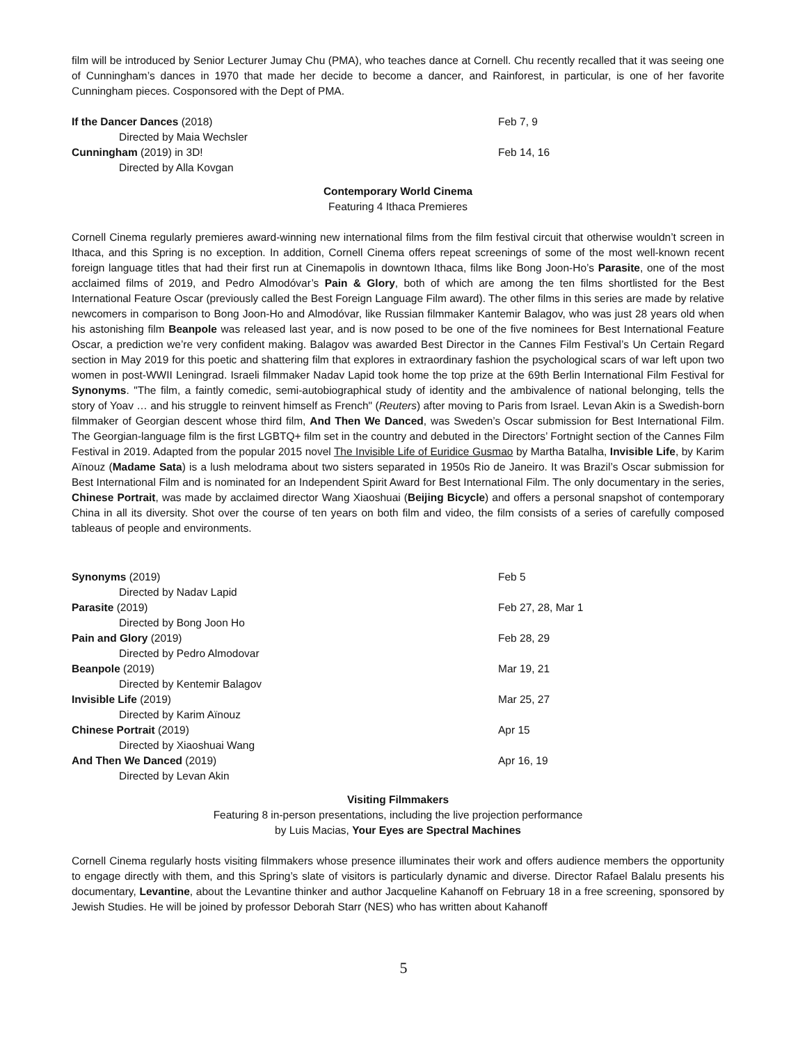film will be introduced by Senior Lecturer Jumay Chu (PMA), who teaches dance at Cornell. Chu recently recalled that it was seeing one of Cunningham’s dances in 1970 that made her decide to become a dancer, and Rainforest, in particular, is one of her favorite Cunningham pieces. Cosponsored with the Dept of PMA.
If the Dancer Dances (2018) Feb 7, 9
Directed by Maia Wechsler
Cunningham (2019) in 3D! Feb 14, 16
Directed by Alla Kovgan
Contemporary World Cinema
Featuring 4 Ithaca Premieres
Cornell Cinema regularly premieres award-winning new international films from the film festival circuit that otherwise wouldn’t screen in Ithaca, and this Spring is no exception. In addition, Cornell Cinema offers repeat screenings of some of the most well-known recent foreign language titles that had their first run at Cinemapolis in downtown Ithaca, films like Bong Joon-Ho’s Parasite, one of the most acclaimed films of 2019, and Pedro Almodóvar’s Pain & Glory, both of which are among the ten films shortlisted for the Best International Feature Oscar (previously called the Best Foreign Language Film award). The other films in this series are made by relative newcomers in comparison to Bong Joon-Ho and Almodóvar, like Russian filmmaker Kantemir Balagov, who was just 28 years old when his astonishing film Beanpole was released last year, and is now posed to be one of the five nominees for Best International Feature Oscar, a prediction we’re very confident making. Balagov was awarded Best Director in the Cannes Film Festival’s Un Certain Regard section in May 2019 for this poetic and shattering film that explores in extraordinary fashion the psychological scars of war left upon two women in post-WWII Leningrad. Israeli filmmaker Nadav Lapid took home the top prize at the 69th Berlin International Film Festival for Synonyms. "The film, a faintly comedic, semi-autobiographical study of identity and the ambivalence of national belonging, tells the story of Yoav … and his struggle to reinvent himself as French" (Reuters) after moving to Paris from Israel. Levan Akin is a Swedish-born filmmaker of Georgian descent whose third film, And Then We Danced, was Sweden’s Oscar submission for Best International Film. The Georgian-language film is the first LGBTQ+ film set in the country and debuted in the Directors’ Fortnight section of the Cannes Film Festival in 2019. Adapted from the popular 2015 novel The Invisible Life of Euridice Gusmao by Martha Batalha, Invisible Life, by Karim Aïnouz (Madame Sata) is a lush melodrama about two sisters separated in 1950s Rio de Janeiro. It was Brazil’s Oscar submission for Best International Film and is nominated for an Independent Spirit Award for Best International Film. The only documentary in the series, Chinese Portrait, was made by acclaimed director Wang Xiaoshuai (Beijing Bicycle) and offers a personal snapshot of contemporary China in all its diversity. Shot over the course of ten years on both film and video, the film consists of a series of carefully composed tableaus of people and environments.
Synonyms (2019) Feb 5
Directed by Nadav Lapid
Parasite (2019) Feb 27, 28, Mar 1
Directed by Bong Joon Ho
Pain and Glory (2019) Feb 28, 29
Directed by Pedro Almodovar
Beanpole (2019) Mar 19, 21
Directed by Kentemir Balagov
Invisible Life (2019) Mar 25, 27
Directed by Karim Aïnouz
Chinese Portrait (2019) Apr 15
Directed by Xiaoshuai Wang
And Then We Danced (2019) Apr 16, 19
Directed by Levan Akin
Visiting Filmmakers
Featuring 8 in-person presentations, including the live projection performance
by Luis Macias, Your Eyes are Spectral Machines
Cornell Cinema regularly hosts visiting filmmakers whose presence illuminates their work and offers audience members the opportunity to engage directly with them, and this Spring’s slate of visitors is particularly dynamic and diverse. Director Rafael Balalu presents his documentary, Levantine, about the Levantine thinker and author Jacqueline Kahanoff on February 18 in a free screening, sponsored by Jewish Studies. He will be joined by professor Deborah Starr (NES) who has written about Kahanoff
5